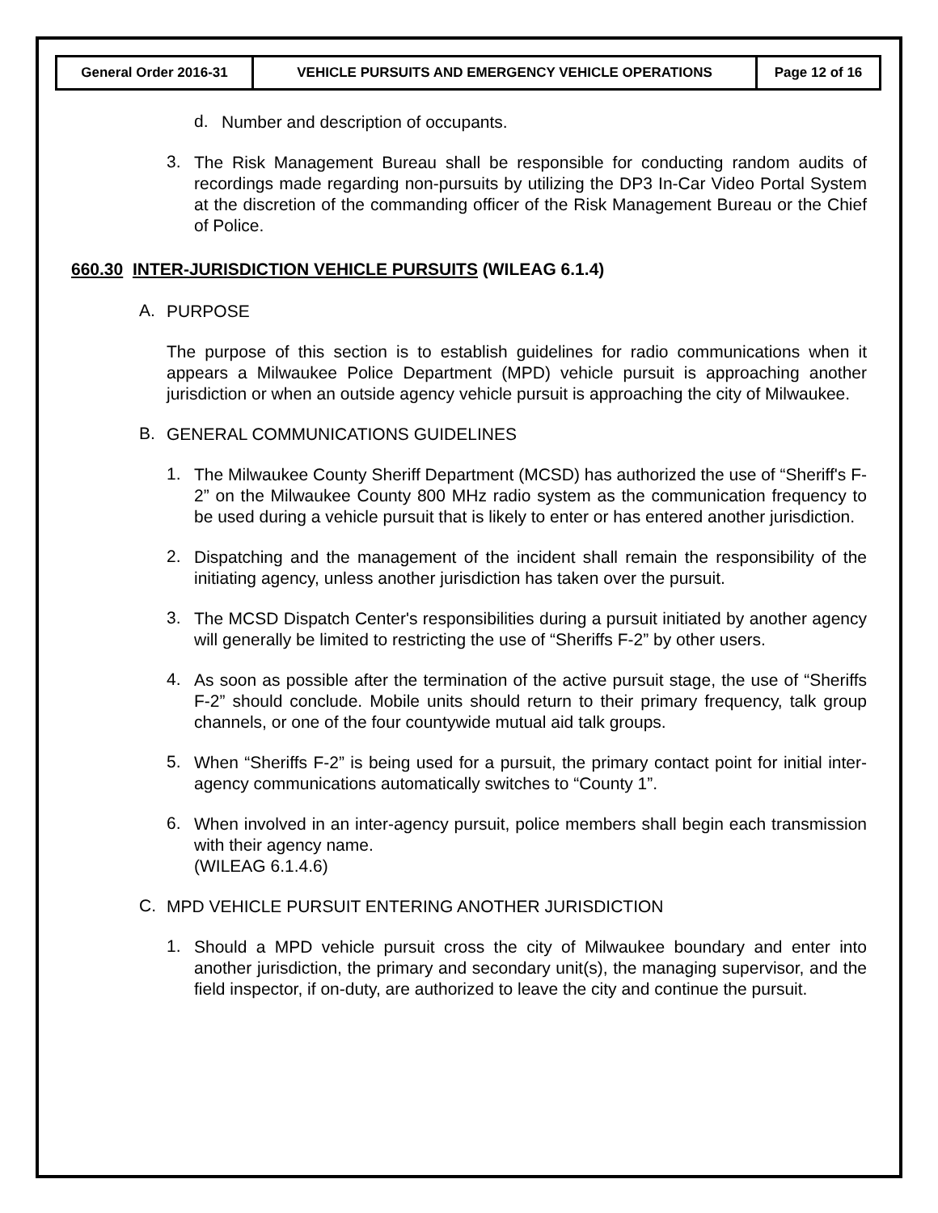| General Order 2016-31 | VEHICLE PURSUITS AND EMERGENCY VEHICLE OPERATIONS | Page 12 of 16 |
d.
Number and description of occupants.
3.
The Risk Management Bureau shall be responsible for conducting random audits of recordings made regarding non-pursuits by utilizing the DP3 In-Car Video Portal System at the discretion of the commanding officer of the Risk Management Bureau or the Chief of Police.
660.30 INTER-JURISDICTION VEHICLE PURSUITS (WILEAG 6.1.4)
A.
PURPOSE
The purpose of this section is to establish guidelines for radio communications when it appears a Milwaukee Police Department (MPD) vehicle pursuit is approaching another jurisdiction or when an outside agency vehicle pursuit is approaching the city of Milwaukee.
B.
GENERAL COMMUNICATIONS GUIDELINES
1.
The Milwaukee County Sheriff Department (MCSD) has authorized the use of “Sheriff's F-2” on the Milwaukee County 800 MHz radio system as the communication frequency to be used during a vehicle pursuit that is likely to enter or has entered another jurisdiction.
2.
Dispatching and the management of the incident shall remain the responsibility of the initiating agency, unless another jurisdiction has taken over the pursuit.
3.
The MCSD Dispatch Center's responsibilities during a pursuit initiated by another agency will generally be limited to restricting the use of “Sheriffs F-2” by other users.
4.
As soon as possible after the termination of the active pursuit stage, the use of “Sheriffs F-2” should conclude. Mobile units should return to their primary frequency, talk group channels, or one of the four countywide mutual aid talk groups.
5.
When “Sheriffs F-2” is being used for a pursuit, the primary contact point for initial inter-agency communications automatically switches to “County 1”.
6.
When involved in an inter-agency pursuit, police members shall begin each transmission with their agency name.
(WILEAG 6.1.4.6)
C.
MPD VEHICLE PURSUIT ENTERING ANOTHER JURISDICTION
1.
Should a MPD vehicle pursuit cross the city of Milwaukee boundary and enter into another jurisdiction, the primary and secondary unit(s), the managing supervisor, and the field inspector, if on-duty, are authorized to leave the city and continue the pursuit.